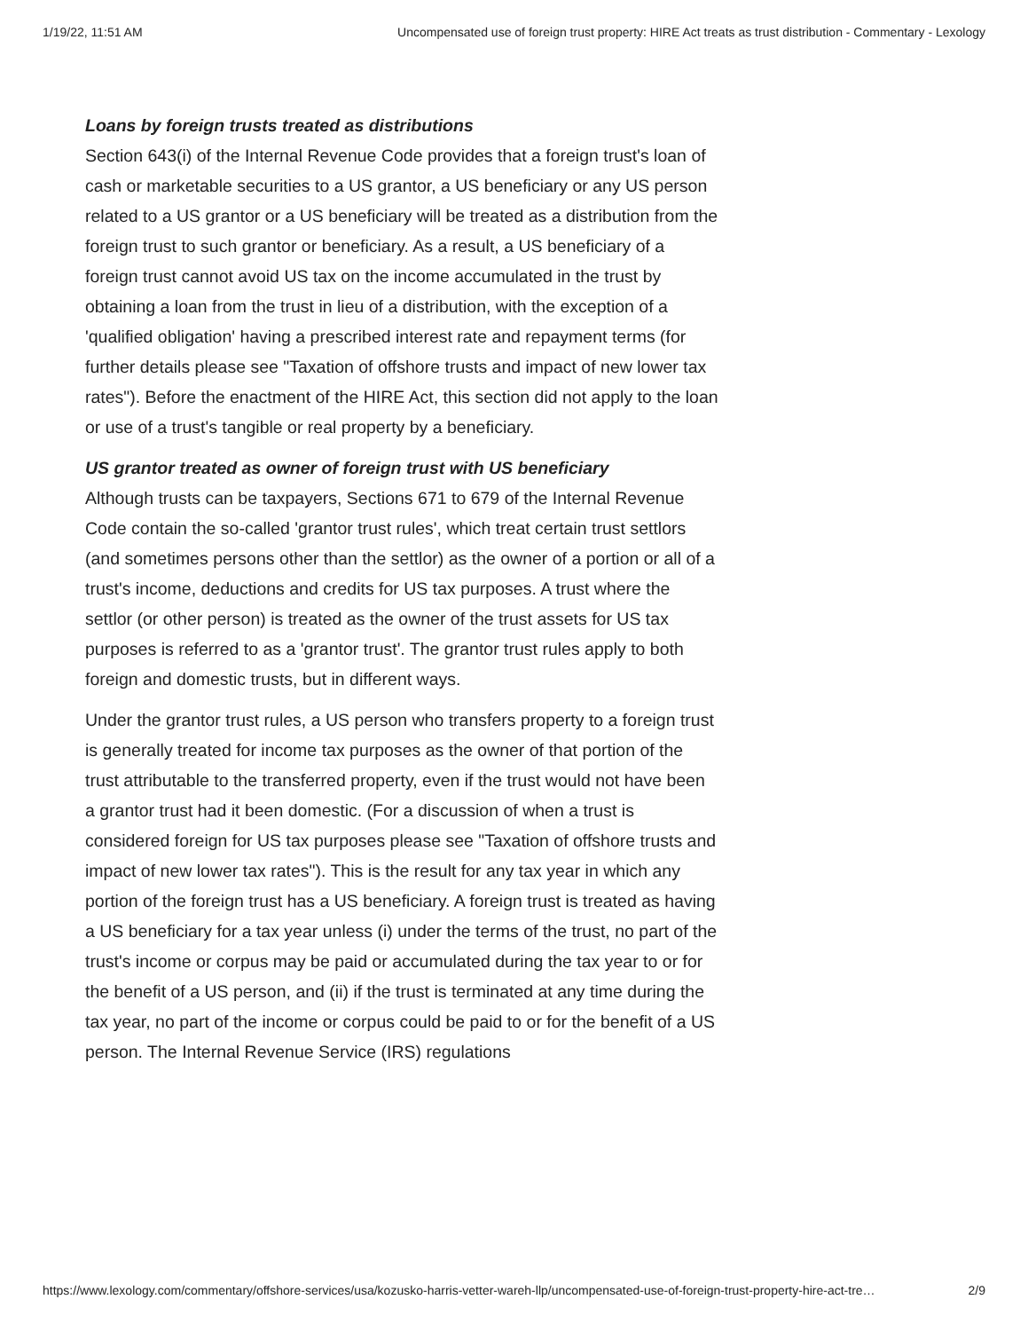1/19/22, 11:51 AM Uncompensated use of foreign trust property: HIRE Act treats as trust distribution - Commentary - Lexology
Loans by foreign trusts treated as distributions
Section 643(i) of the Internal Revenue Code provides that a foreign trust's loan of cash or marketable securities to a US grantor, a US beneficiary or any US person related to a US grantor or a US beneficiary will be treated as a distribution from the foreign trust to such grantor or beneficiary. As a result, a US beneficiary of a foreign trust cannot avoid US tax on the income accumulated in the trust by obtaining a loan from the trust in lieu of a distribution, with the exception of a 'qualified obligation' having a prescribed interest rate and repayment terms (for further details please see "Taxation of offshore trusts and impact of new lower tax rates"). Before the enactment of the HIRE Act, this section did not apply to the loan or use of a trust's tangible or real property by a beneficiary.
US grantor treated as owner of foreign trust with US beneficiary
Although trusts can be taxpayers, Sections 671 to 679 of the Internal Revenue Code contain the so-called 'grantor trust rules', which treat certain trust settlors (and sometimes persons other than the settlor) as the owner of a portion or all of a trust's income, deductions and credits for US tax purposes. A trust where the settlor (or other person) is treated as the owner of the trust assets for US tax purposes is referred to as a 'grantor trust'. The grantor trust rules apply to both foreign and domestic trusts, but in different ways.
Under the grantor trust rules, a US person who transfers property to a foreign trust is generally treated for income tax purposes as the owner of that portion of the trust attributable to the transferred property, even if the trust would not have been a grantor trust had it been domestic. (For a discussion of when a trust is considered foreign for US tax purposes please see "Taxation of offshore trusts and impact of new lower tax rates"). This is the result for any tax year in which any portion of the foreign trust has a US beneficiary. A foreign trust is treated as having a US beneficiary for a tax year unless (i) under the terms of the trust, no part of the trust's income or corpus may be paid or accumulated during the tax year to or for the benefit of a US person, and (ii) if the trust is terminated at any time during the tax year, no part of the income or corpus could be paid to or for the benefit of a US person. The Internal Revenue Service (IRS) regulations
https://www.lexology.com/commentary/offshore-services/usa/kozusko-harris-vetter-wareh-llp/uncompensated-use-of-foreign-trust-property-hire-act-tre… 2/9